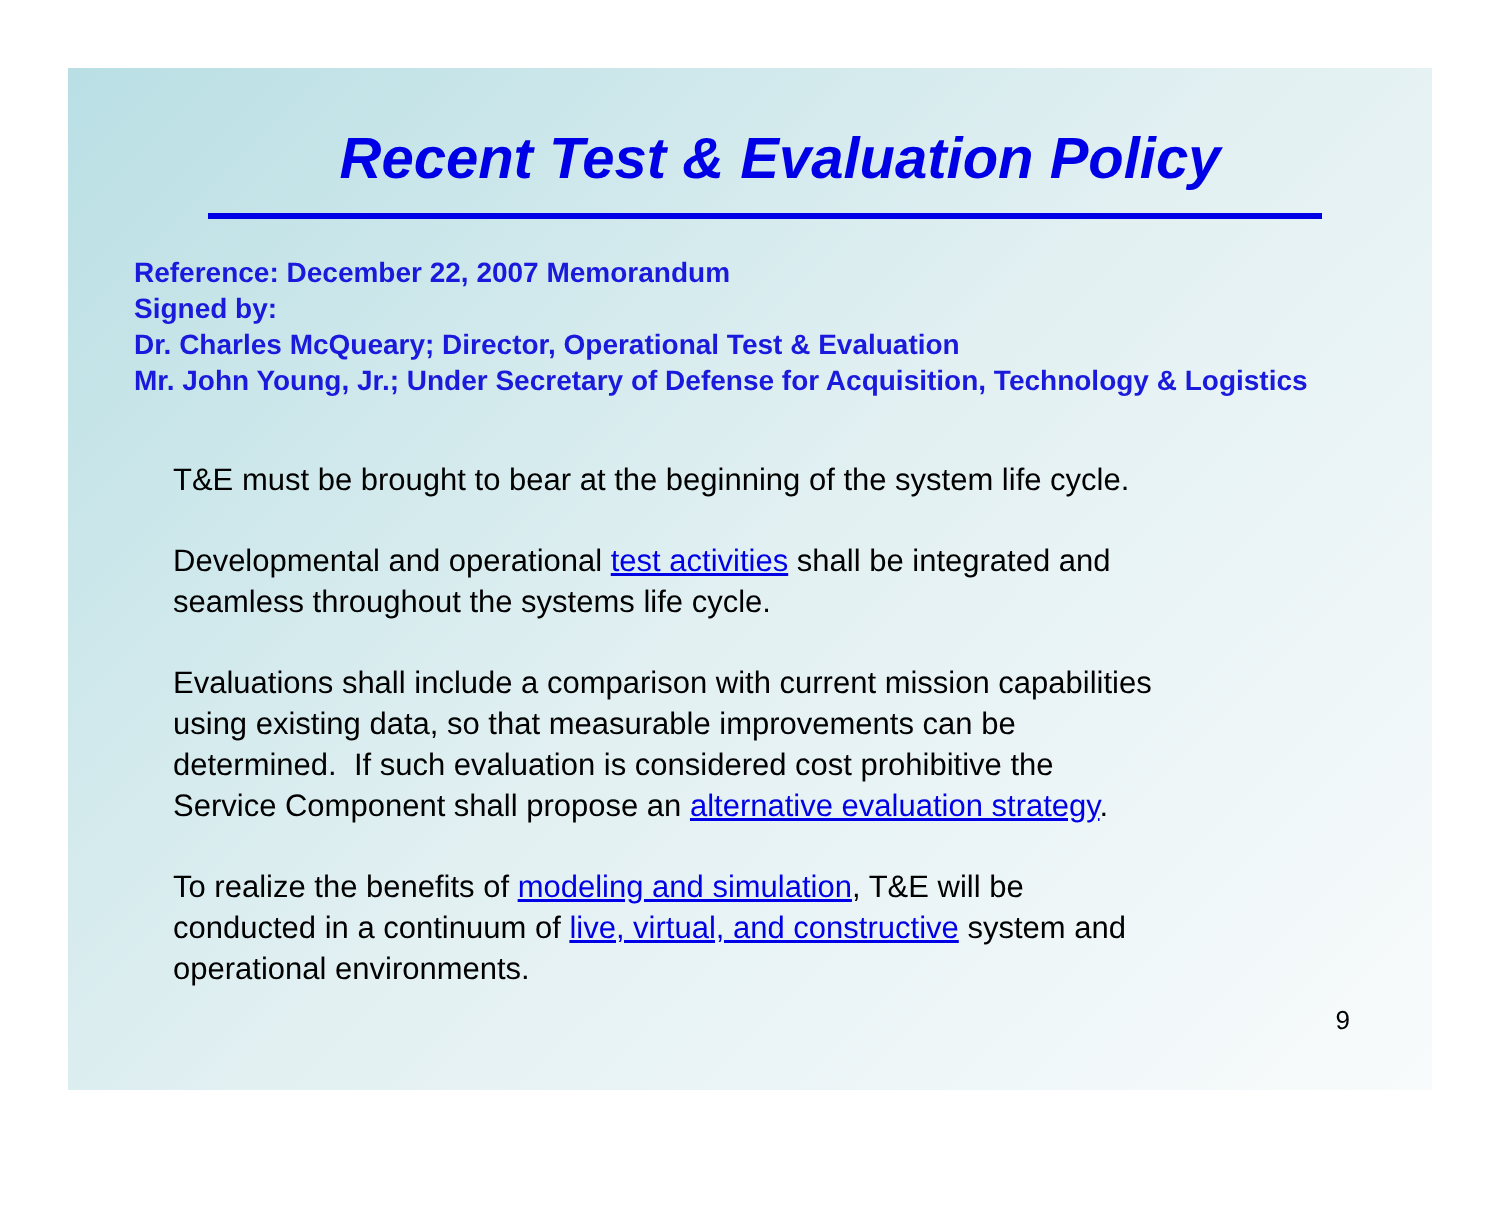Recent Test & Evaluation Policy
Reference: December 22, 2007 Memorandum
Signed by:
Dr. Charles McQueary; Director, Operational Test & Evaluation
Mr. John Young, Jr.; Under Secretary of Defense for Acquisition, Technology & Logistics
T&E must be brought to bear at the beginning of the system life cycle.
Developmental and operational test activities shall be integrated and
seamless throughout the systems life cycle.
Evaluations shall include a comparison with current mission capabilities
using existing data, so that measurable improvements can be
determined. If such evaluation is considered cost prohibitive the
Service Component shall propose an alternative evaluation strategy.
To realize the benefits of modeling and simulation, T&E will be
conducted in a continuum of live, virtual, and constructive system and
operational environments.
9